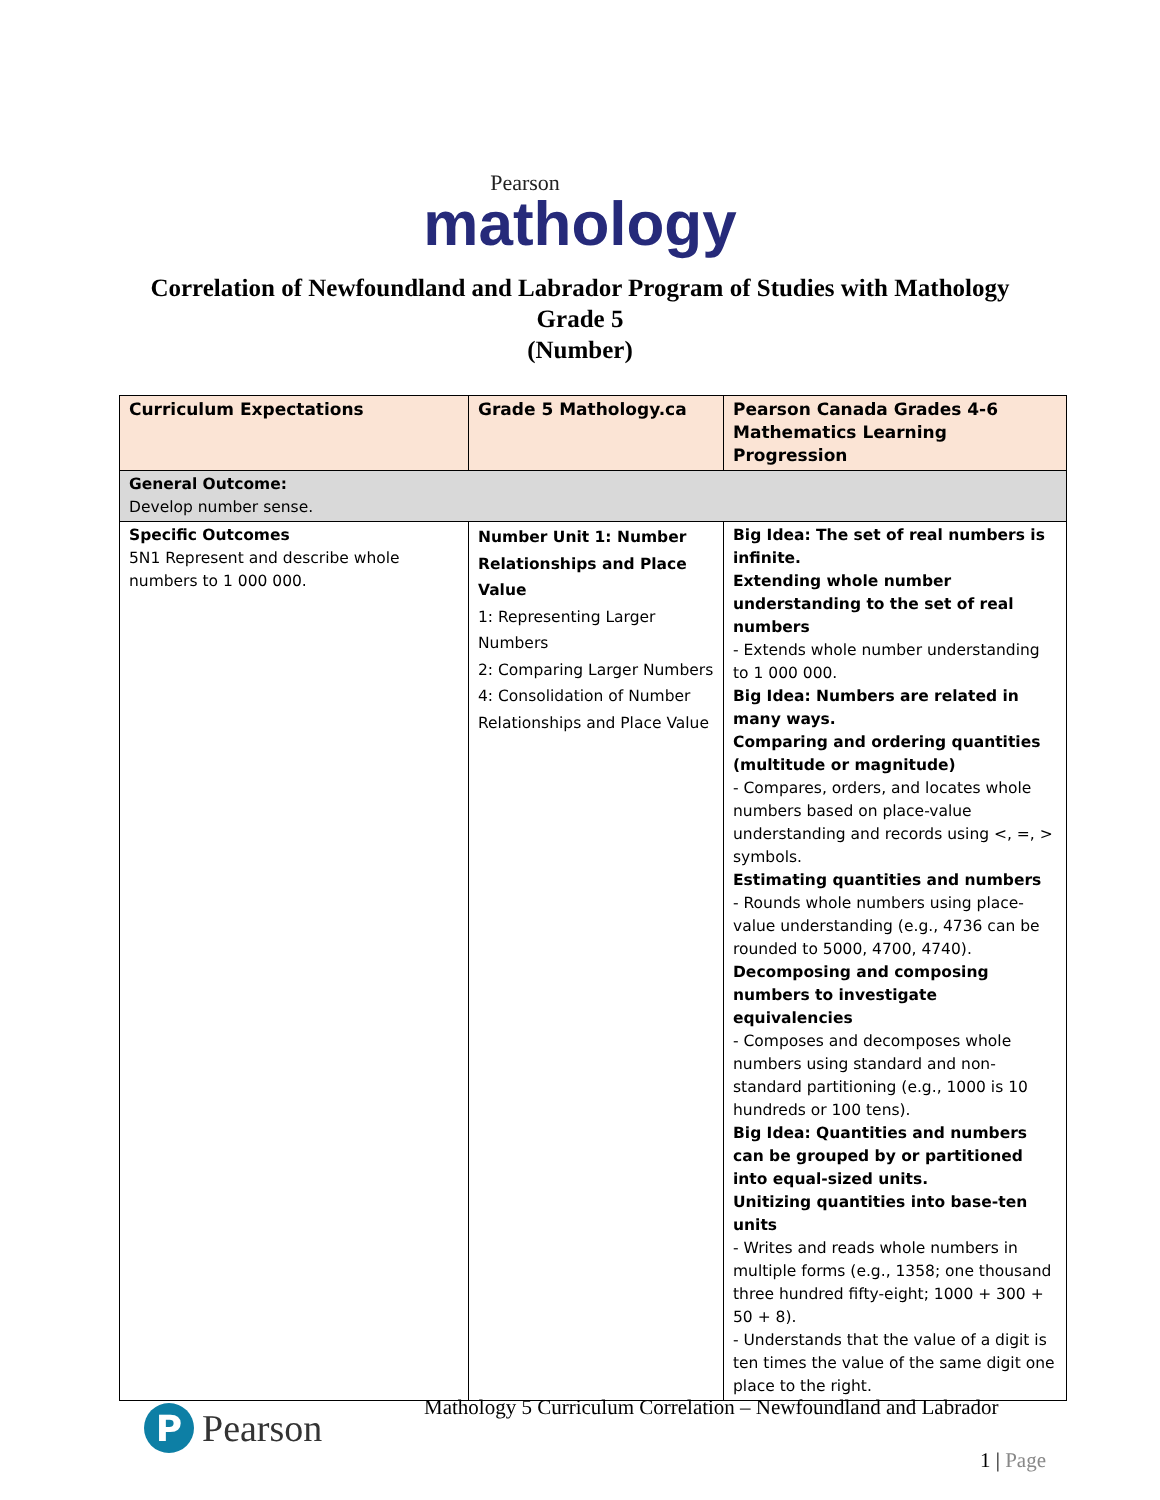Pearson
mathology
Correlation of Newfoundland and Labrador Program of Studies with Mathology
Grade 5
(Number)
| Curriculum Expectations | Grade 5 Mathology.ca | Pearson Canada Grades 4-6 Mathematics Learning Progression |
| --- | --- | --- |
| General Outcome: Develop number sense. | | |
| Specific Outcomes 5N1 Represent and describe whole numbers to 1 000 000. | Number Unit 1: Number Relationships and Place Value 1: Representing Larger Numbers 2: Comparing Larger Numbers 4: Consolidation of Number Relationships and Place Value | Big Idea: The set of real numbers is infinite. Extending whole number understanding to the set of real numbers - Extends whole number understanding to 1 000 000. Big Idea: Numbers are related in many ways. Comparing and ordering quantities (multitude or magnitude) - Compares, orders, and locates whole numbers based on place-value understanding and records using <, =, > symbols. Estimating quantities and numbers - Rounds whole numbers using place-value understanding (e.g., 4736 can be rounded to 5000, 4700, 4740). Decomposing and composing numbers to investigate equivalencies - Composes and decomposes whole numbers using standard and non-standard partitioning (e.g., 1000 is 10 hundreds or 100 tens). Big Idea: Quantities and numbers can be grouped by or partitioned into equal-sized units. Unitizing quantities into base-ten units - Writes and reads whole numbers in multiple forms (e.g., 1358; one thousand three hundred fifty-eight; 1000 + 300 + 50 + 8). - Understands that the value of a digit is ten times the value of the same digit one place to the right. |
P Pearson
Mathology 5 Curriculum Correlation – Newfoundland and Labrador
1 | Page